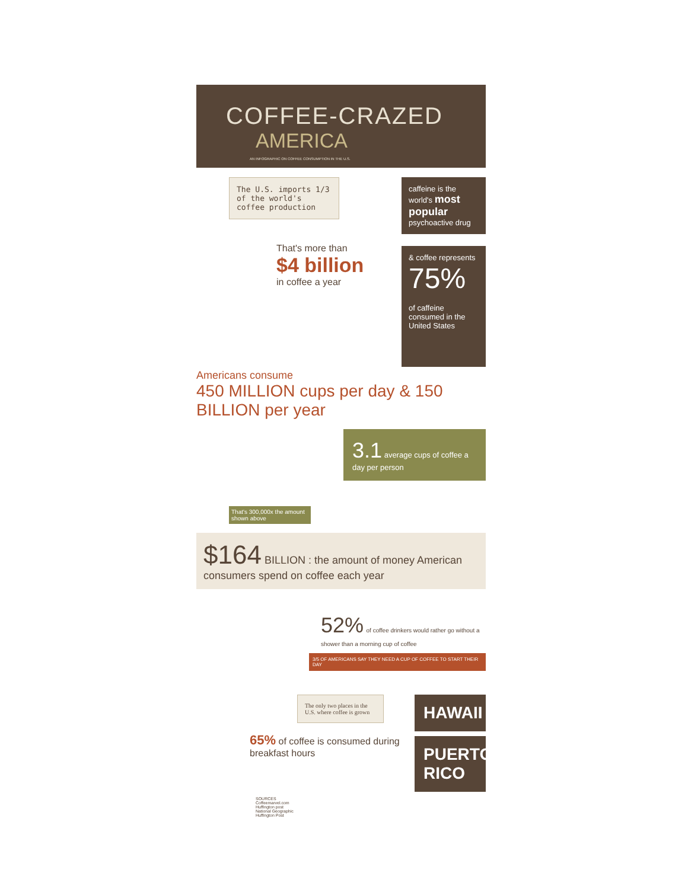COFFEE-CRAZED
AMERICA
AN INFOGRAPHIC ON COFFEE CONSUMPTION IN THE U.S.
The U.S. imports 1/3 of the world's coffee production
That's more than
$4 billion
in coffee a year
caffeine is the world's most popular psychoactive drug
& coffee represents
75%
of caffeine consumed in the United States
Americans consume
450 MILLION cups per day & 150 BILLION per year
3.1 average cups of coffee a day per person
That's 300,000x the amount shown above
$164 BILLION : the amount of money American consumers spend on coffee each year
52% of coffee drinkers would rather go without a shower than a morning cup of coffee
3/5 OF AMERICANS SAY THEY NEED A CUP OF COFFEE TO START THEIR DAY
The only two places in the U.S. where coffee is grown
65% of coffee is consumed during breakfast hours
HAWAII
PUERTO RICO
SOURCES
Coffeemarvel.com
Huffington post
National Geographic
Huffington Post